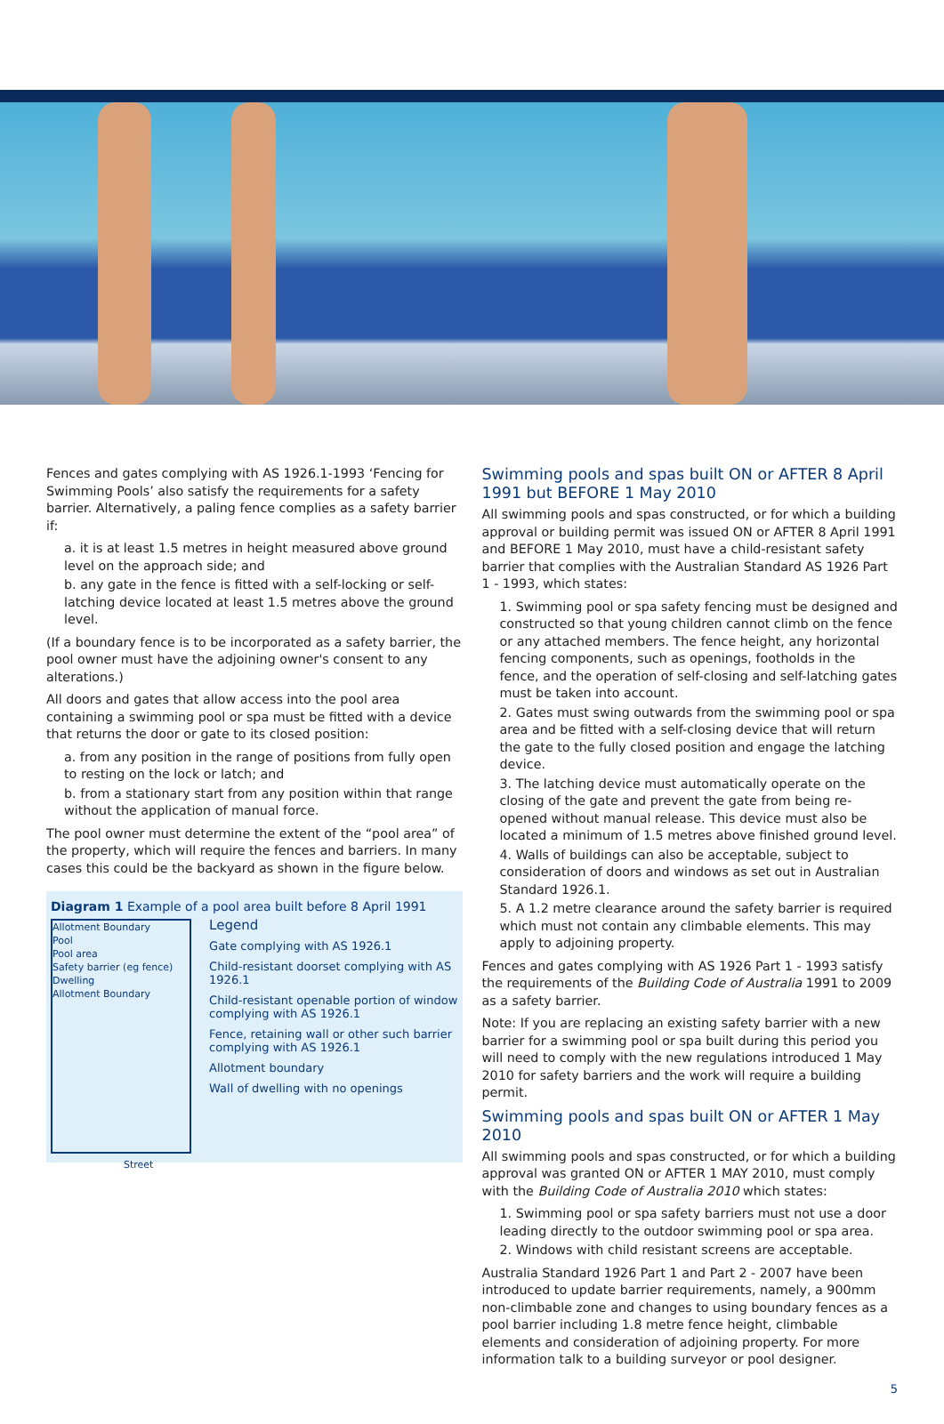Fences and gates complying with AS 1926.1-1993 ‘Fencing for Swimming Pools’ also satisfy the requirements for a safety barrier. Alternatively, a paling fence complies as a safety barrier if:
a. it is at least 1.5 metres in height measured above ground level on the approach side; and
b. any gate in the fence is fitted with a self-locking or self-latching device located at least 1.5 metres above the ground level.
(If a boundary fence is to be incorporated as a safety barrier, the pool owner must have the adjoining owner's consent to any alterations.)
All doors and gates that allow access into the pool area containing a swimming pool or spa must be fitted with a device that returns the door or gate to its closed position:
a. from any position in the range of positions from fully open to resting on the lock or latch; and
b. from a stationary start from any position within that range without the application of manual force.
The pool owner must determine the extent of the “pool area” of the property, which will require the fences and barriers. In many cases this could be the backyard as shown in the figure below.
Diagram 1 Example of a pool area built before 8 April 1991
Allotment Boundary
Pool
Pool area
Safety barrier (eg fence)
Dwelling
Allotment Boundary
Street
Legend
Gate complying with AS 1926.1
Child-resistant doorset complying with AS 1926.1
Child-resistant openable portion of window complying with AS 1926.1
Fence, retaining wall or other such barrier complying with AS 1926.1
Allotment boundary
Wall of dwelling with no openings
Swimming pools and spas built ON or AFTER 8 April 1991 but BEFORE 1 May 2010
All swimming pools and spas constructed, or for which a building approval or building permit was issued ON or AFTER 8 April 1991 and BEFORE 1 May 2010, must have a child-resistant safety barrier that complies with the Australian Standard AS 1926 Part 1 - 1993, which states:
1. Swimming pool or spa safety fencing must be designed and constructed so that young children cannot climb on the fence or any attached members. The fence height, any horizontal fencing components, such as openings, footholds in the fence, and the operation of self-closing and self-latching gates must be taken into account.
2. Gates must swing outwards from the swimming pool or spa area and be fitted with a self-closing device that will return the gate to the fully closed position and engage the latching device.
3. The latching device must automatically operate on the closing of the gate and prevent the gate from being re-opened without manual release. This device must also be located a minimum of 1.5 metres above finished ground level.
4. Walls of buildings can also be acceptable, subject to consideration of doors and windows as set out in Australian Standard 1926.1.
5. A 1.2 metre clearance around the safety barrier is required which must not contain any climbable elements. This may apply to adjoining property.
Fences and gates complying with AS 1926 Part 1 - 1993 satisfy the requirements of the Building Code of Australia 1991 to 2009 as a safety barrier.
Note: If you are replacing an existing safety barrier with a new barrier for a swimming pool or spa built during this period you will need to comply with the new regulations introduced 1 May 2010 for safety barriers and the work will require a building permit.
Swimming pools and spas built ON or AFTER 1 May 2010
All swimming pools and spas constructed, or for which a building approval was granted ON or AFTER 1 MAY 2010, must comply with the Building Code of Australia 2010 which states:
1. Swimming pool or spa safety barriers must not use a door leading directly to the outdoor swimming pool or spa area.
2. Windows with child resistant screens are acceptable.
Australia Standard 1926 Part 1 and Part 2 - 2007 have been introduced to update barrier requirements, namely, a 900mm non-climbable zone and changes to using boundary fences as a pool barrier including 1.8 metre fence height, climbable elements and consideration of adjoining property. For more information talk to a building surveyor or pool designer.
5